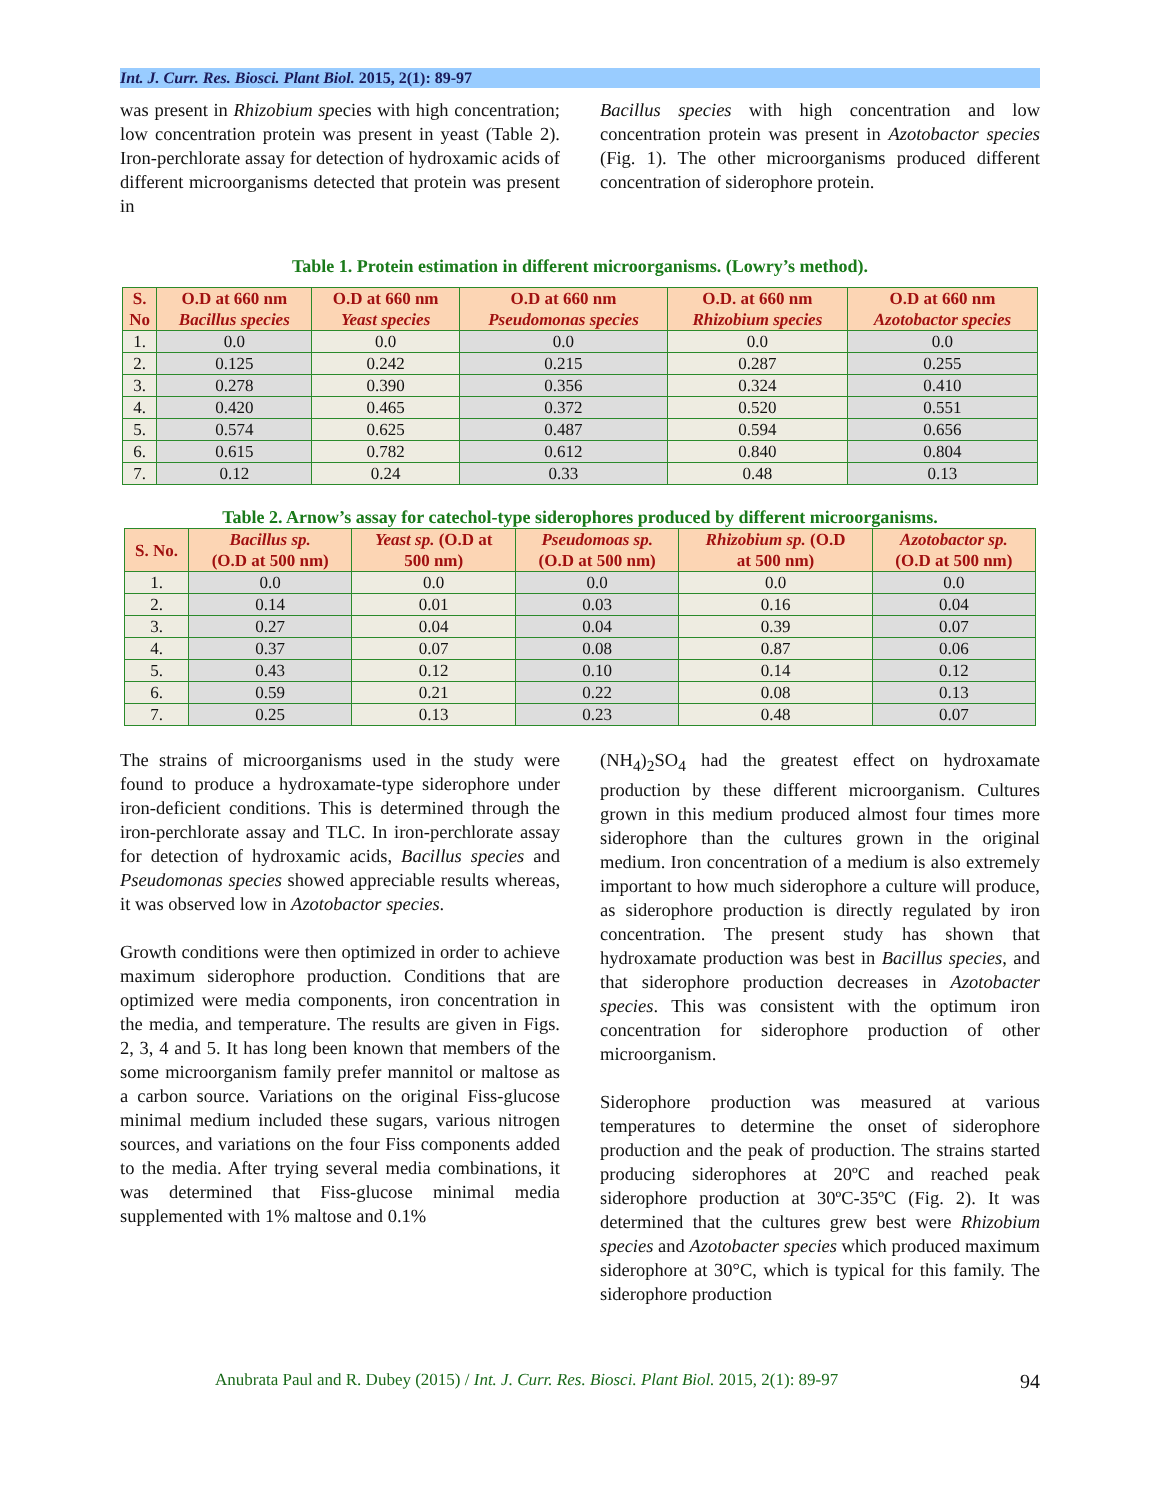Int. J. Curr. Res. Biosci. Plant Biol. 2015, 2(1): 89-97
was present in Rhizobium species with high concentration; low concentration protein was present in yeast (Table 2). Iron-perchlorate assay for detection of hydroxamic acids of different microorganisms detected that protein was present in
Bacillus species with high concentration and low concentration protein was present in Azotobactor species (Fig. 1). The other microorganisms produced different concentration of siderophore protein.
Table 1. Protein estimation in different microorganisms. (Lowry’s method).
| S. No | O.D at 660 nm Bacillus species | O.D at 660 nm Yeast species | O.D at 660 nm Pseudomonas species | O.D. at 660 nm Rhizobium species | O.D at 660 nm Azotobactor species |
| --- | --- | --- | --- | --- | --- |
| 1. | 0.0 | 0.0 | 0.0 | 0.0 | 0.0 |
| 2. | 0.125 | 0.242 | 0.215 | 0.287 | 0.255 |
| 3. | 0.278 | 0.390 | 0.356 | 0.324 | 0.410 |
| 4. | 0.420 | 0.465 | 0.372 | 0.520 | 0.551 |
| 5. | 0.574 | 0.625 | 0.487 | 0.594 | 0.656 |
| 6. | 0.615 | 0.782 | 0.612 | 0.840 | 0.804 |
| 7. | 0.12 | 0.24 | 0.33 | 0.48 | 0.13 |
Table 2. Arnow’s assay for catechol-type siderophores produced by different microorganisms.
| S. No. | Bacillus sp. (O.D at 500 nm) | Yeast sp. (O.D at 500 nm) | Pseudomoas sp. (O.D at 500 nm) | Rhizobium sp. (O.D at 500 nm) | Azotobactor sp. (O.D at 500 nm) |
| --- | --- | --- | --- | --- | --- |
| 1. | 0.0 | 0.0 | 0.0 | 0.0 | 0.0 |
| 2. | 0.14 | 0.01 | 0.03 | 0.16 | 0.04 |
| 3. | 0.27 | 0.04 | 0.04 | 0.39 | 0.07 |
| 4. | 0.37 | 0.07 | 0.08 | 0.87 | 0.06 |
| 5. | 0.43 | 0.12 | 0.10 | 0.14 | 0.12 |
| 6. | 0.59 | 0.21 | 0.22 | 0.08 | 0.13 |
| 7. | 0.25 | 0.13 | 0.23 | 0.48 | 0.07 |
The strains of microorganisms used in the study were found to produce a hydroxamate-type siderophore under iron-deficient conditions. This is determined through the iron-perchlorate assay and TLC. In iron-perchlorate assay for detection of hydroxamic acids, Bacillus species and Pseudomonas species showed appreciable results whereas, it was observed low in Azotobactor species.
Growth conditions were then optimized in order to achieve maximum siderophore production. Conditions that are optimized were media components, iron concentration in the media, and temperature. The results are given in Figs. 2, 3, 4 and 5. It has long been known that members of the some microorganism family prefer mannitol or maltose as a carbon source. Variations on the original Fiss-glucose minimal medium included these sugars, various nitrogen sources, and variations on the four Fiss components added to the media. After trying several media combinations, it was determined that Fiss-glucose minimal media supplemented with 1% maltose and 0.1%
(NH<sub>4</sub>)<sub>2</sub>SO<sub>4</sub> had the greatest effect on hydroxamate production by these different microorganism. Cultures grown in this medium produced almost four times more siderophore than the cultures grown in the original medium. Iron concentration of a medium is also extremely important to how much siderophore a culture will produce, as siderophore production is directly regulated by iron concentration. The present study has shown that hydroxamate production was best in Bacillus species, and that siderophore production decreases in Azotobacter species. This was consistent with the optimum iron concentration for siderophore production of other microorganism.
Siderophore production was measured at various temperatures to determine the onset of siderophore production and the peak of production. The strains started producing siderophores at 20ºC and reached peak siderophore production at 30ºC-35ºC (Fig. 2). It was determined that the cultures grew best were Rhizobium species and Azotobacter species which produced maximum siderophore at 30°C, which is typical for this family. The siderophore production
Anubrata Paul and R. Dubey (2015) / Int. J. Curr. Res. Biosci. Plant Biol. 2015, 2(1): 89-97 94